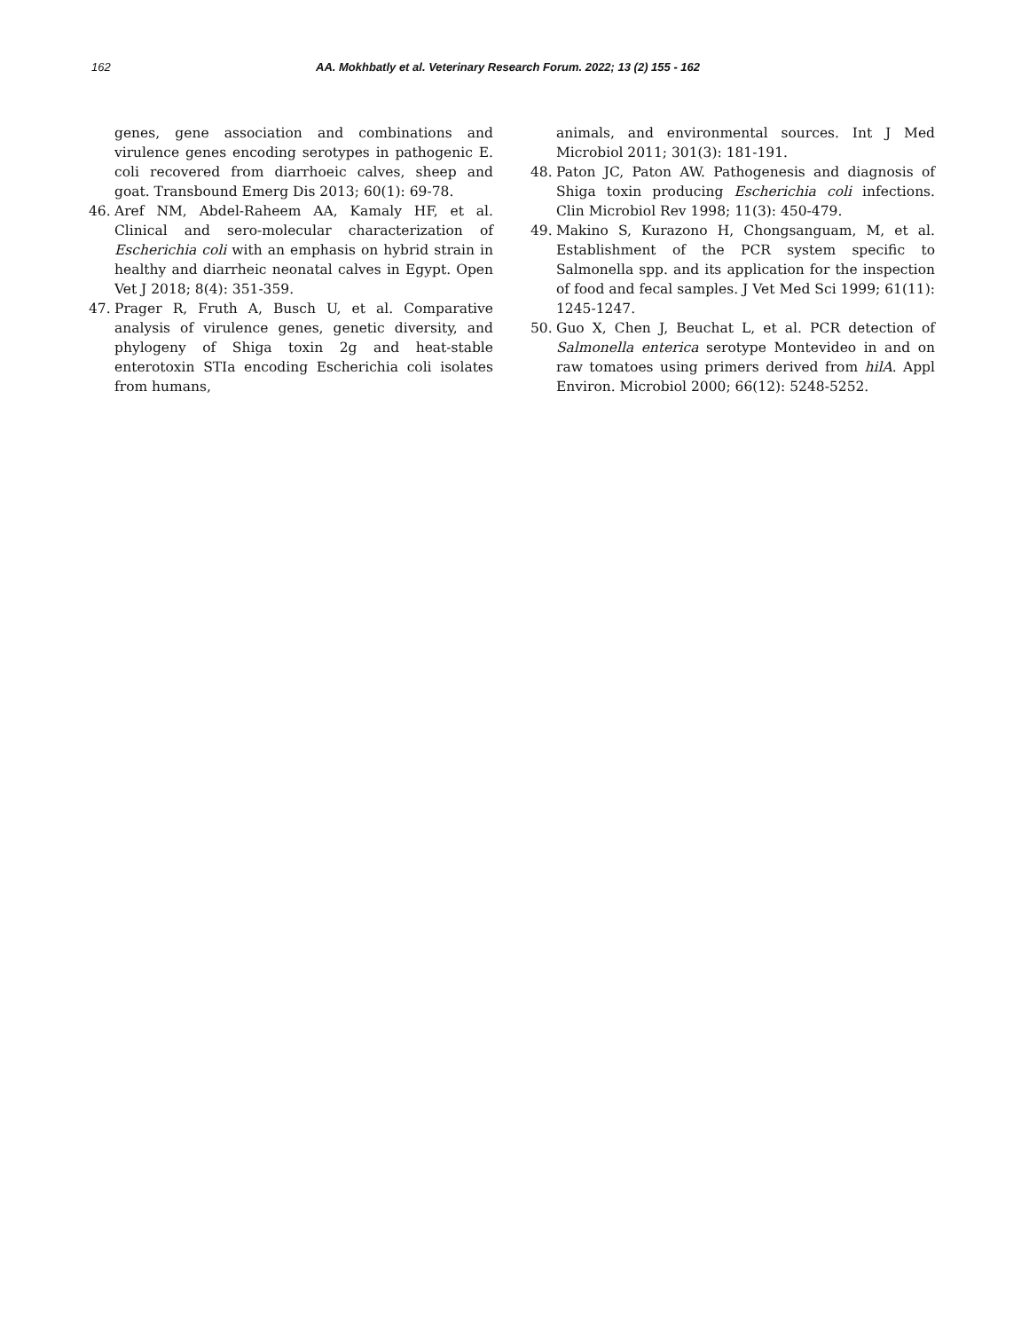162 AA. Mokhbatly et al. Veterinary Research Forum. 2022; 13 (2) 155 - 162
genes, gene association and combinations and virulence genes encoding serotypes in pathogenic E. coli recovered from diarrhoeic calves, sheep and goat. Transbound Emerg Dis 2013; 60(1): 69-78.
46. Aref NM, Abdel-Raheem AA, Kamaly HF, et al. Clinical and sero-molecular characterization of Escherichia coli with an emphasis on hybrid strain in healthy and diarrheic neonatal calves in Egypt. Open Vet J 2018; 8(4): 351-359.
47. Prager R, Fruth A, Busch U, et al. Comparative analysis of virulence genes, genetic diversity, and phylogeny of Shiga toxin 2g and heat-stable enterotoxin STIa encoding Escherichia coli isolates from humans,
animals, and environmental sources. Int J Med Microbiol 2011; 301(3): 181-191.
48. Paton JC, Paton AW. Pathogenesis and diagnosis of Shiga toxin producing Escherichia coli infections. Clin Microbiol Rev 1998; 11(3): 450-479.
49. Makino S, Kurazono H, Chongsanguam, M, et al. Establishment of the PCR system specific to Salmonella spp. and its application for the inspection of food and fecal samples. J Vet Med Sci 1999; 61(11): 1245-1247.
50. Guo X, Chen J, Beuchat L, et al. PCR detection of Salmonella enterica serotype Montevideo in and on raw tomatoes using primers derived from hilA. Appl Environ. Microbiol 2000; 66(12): 5248-5252.